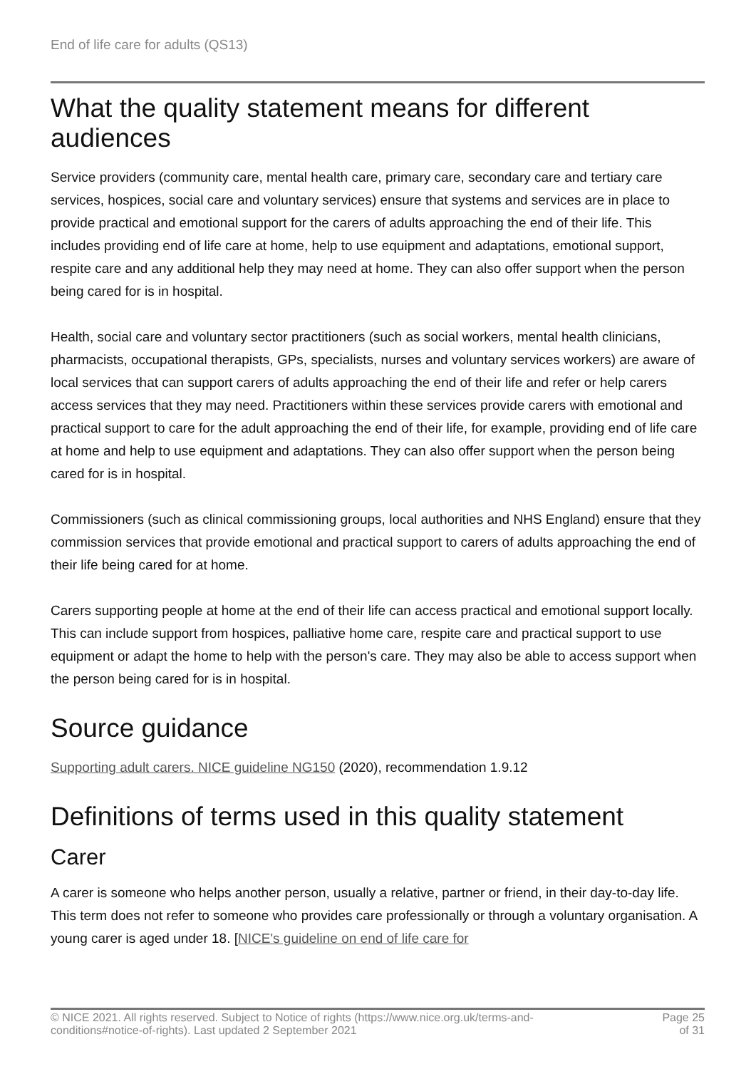End of life care for adults (QS13)
What the quality statement means for different audiences
Service providers (community care, mental health care, primary care, secondary care and tertiary care services, hospices, social care and voluntary services) ensure that systems and services are in place to provide practical and emotional support for the carers of adults approaching the end of their life. This includes providing end of life care at home, help to use equipment and adaptations, emotional support, respite care and any additional help they may need at home. They can also offer support when the person being cared for is in hospital.
Health, social care and voluntary sector practitioners (such as social workers, mental health clinicians, pharmacists, occupational therapists, GPs, specialists, nurses and voluntary services workers) are aware of local services that can support carers of adults approaching the end of their life and refer or help carers access services that they may need. Practitioners within these services provide carers with emotional and practical support to care for the adult approaching the end of their life, for example, providing end of life care at home and help to use equipment and adaptations. They can also offer support when the person being cared for is in hospital.
Commissioners (such as clinical commissioning groups, local authorities and NHS England) ensure that they commission services that provide emotional and practical support to carers of adults approaching the end of their life being cared for at home.
Carers supporting people at home at the end of their life can access practical and emotional support locally. This can include support from hospices, palliative home care, respite care and practical support to use equipment or adapt the home to help with the person's care. They may also be able to access support when the person being cared for is in hospital.
Source guidance
Supporting adult carers. NICE guideline NG150 (2020), recommendation 1.9.12
Definitions of terms used in this quality statement
Carer
A carer is someone who helps another person, usually a relative, partner or friend, in their day-to-day life. This term does not refer to someone who provides care professionally or through a voluntary organisation. A young carer is aged under 18. [NICE's guideline on end of life care for
© NICE 2021. All rights reserved. Subject to Notice of rights (https://www.nice.org.uk/terms-and-
conditions#notice-of-rights). Last updated 2 September 2021
Page 25
of 31